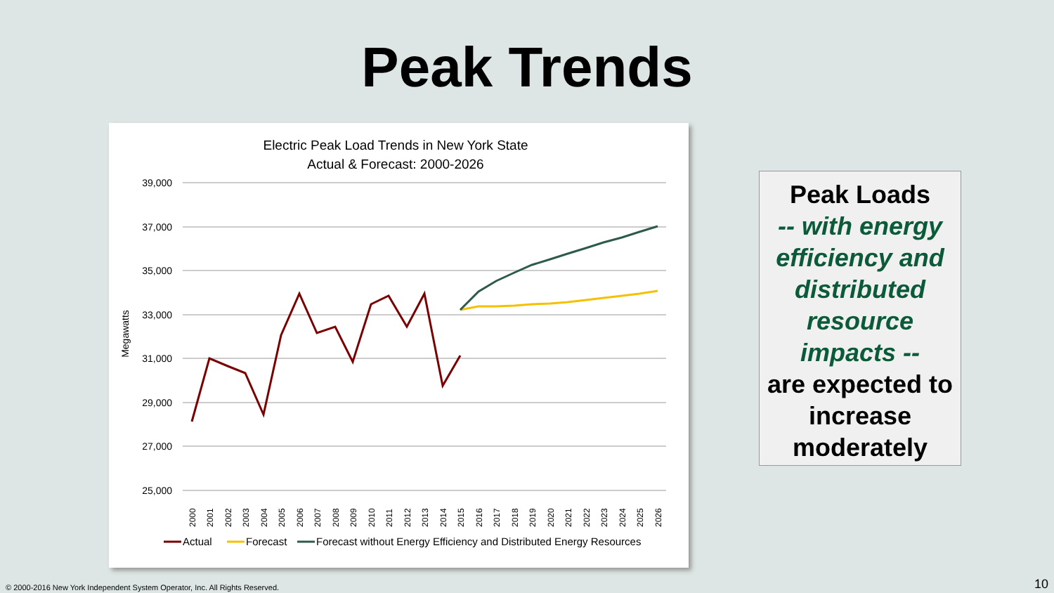Peak Trends
Electric Peak Load Trends in New York State
Actual & Forecast: 2000-2026
39,000
37,000
35,000
33,000
31,000
29,000
27,000
25,000
Megawatts
2000
2001
2002
2003
2004
2005
2006
2007
2008
2009
2010
2011
2012
2013
2014
2015
2016
2017
2018
2019
2020
2021
2022
2023
2024
2025
2026
Actual
Forecast
Forecast without Energy Efficiency and Distributed Energy Resources
Peak Loads
-- with energy efficiency and distributed resource impacts --
are expected to increase moderately
© 2000-2016 New York Independent System Operator, Inc. All Rights Reserved.
10